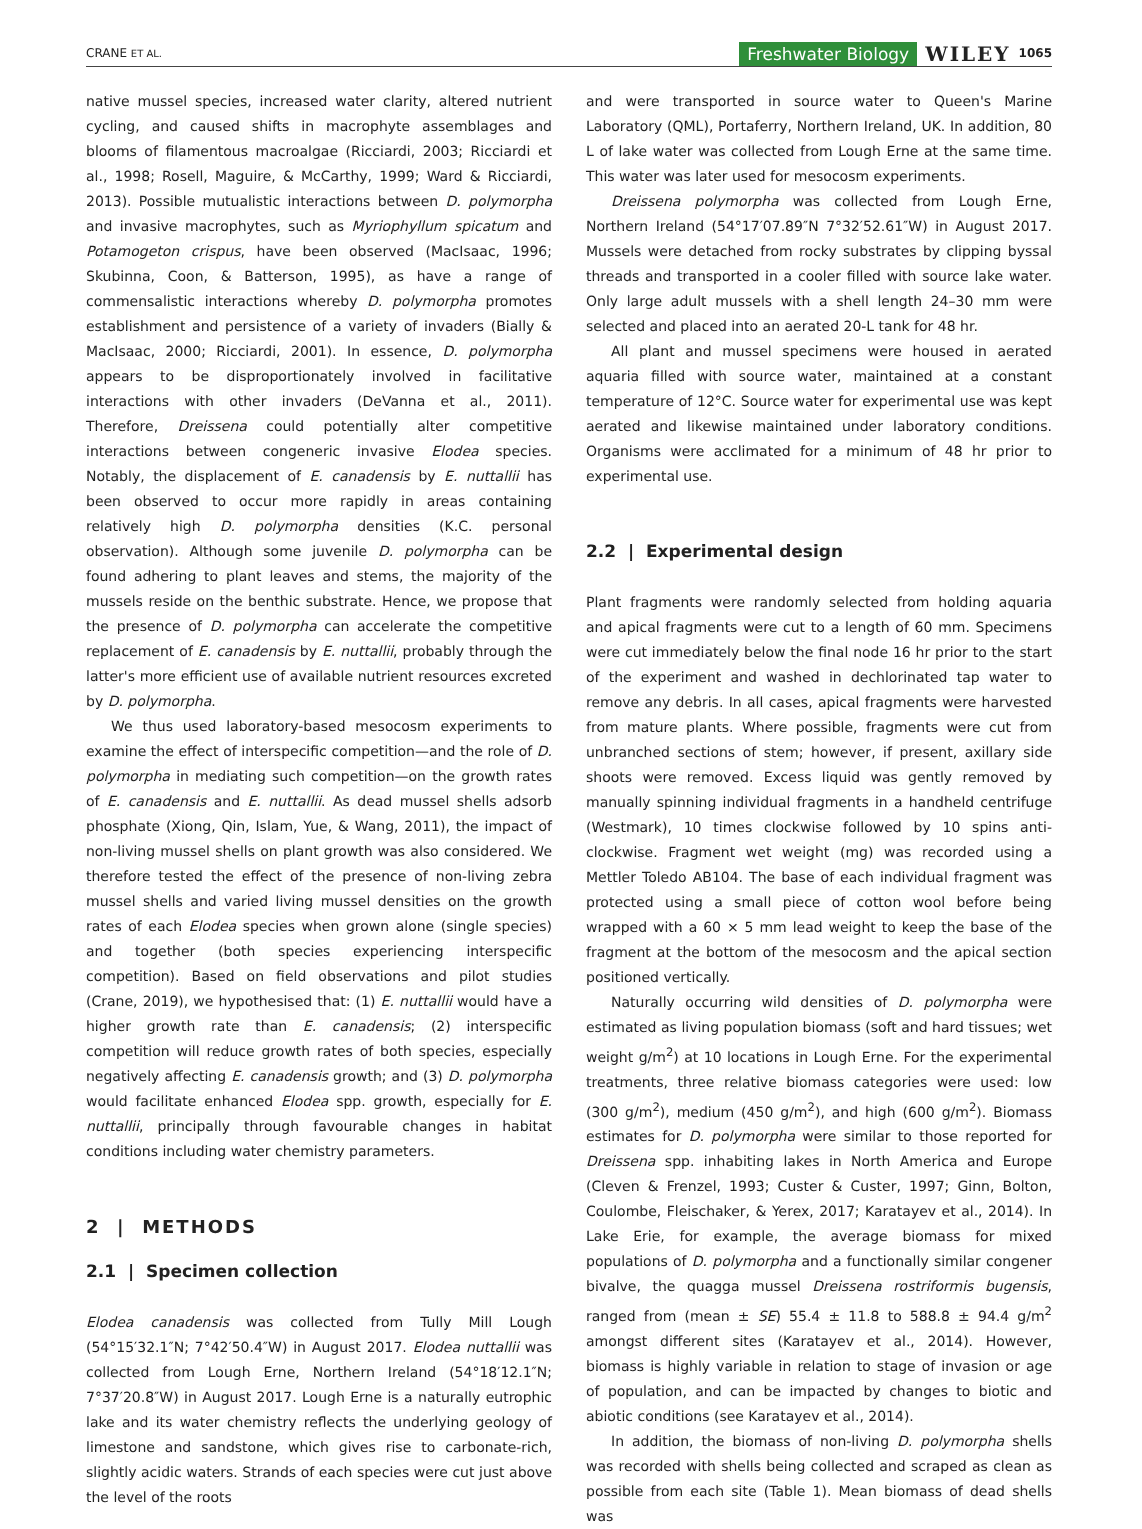CRANE ET AL. Freshwater Biology WILEY 1065
native mussel species, increased water clarity, altered nutrient cycling, and caused shifts in macrophyte assemblages and blooms of filamentous macroalgae (Ricciardi, 2003; Ricciardi et al., 1998; Rosell, Maguire, & McCarthy, 1999; Ward & Ricciardi, 2013). Possible mutualistic interactions between D. polymorpha and invasive macrophytes, such as Myriophyllum spicatum and Potamogeton crispus, have been observed (MacIsaac, 1996; Skubinna, Coon, & Batterson, 1995), as have a range of commensalistic interactions whereby D. polymorpha promotes establishment and persistence of a variety of invaders (Bially & MacIsaac, 2000; Ricciardi, 2001). In essence, D. polymorpha appears to be disproportionately involved in facilitative interactions with other invaders (DeVanna et al., 2011). Therefore, Dreissena could potentially alter competitive interactions between congeneric invasive Elodea species. Notably, the displacement of E. canadensis by E. nuttallii has been observed to occur more rapidly in areas containing relatively high D. polymorpha densities (K.C. personal observation). Although some juvenile D. polymorpha can be found adhering to plant leaves and stems, the majority of the mussels reside on the benthic substrate. Hence, we propose that the presence of D. polymorpha can accelerate the competitive replacement of E. canadensis by E. nuttallii, probably through the latter's more efficient use of available nutrient resources excreted by D. polymorpha.
We thus used laboratory-based mesocosm experiments to examine the effect of interspecific competition—and the role of D. polymorpha in mediating such competition—on the growth rates of E. canadensis and E. nuttallii. As dead mussel shells adsorb phosphate (Xiong, Qin, Islam, Yue, & Wang, 2011), the impact of non-living mussel shells on plant growth was also considered. We therefore tested the effect of the presence of non-living zebra mussel shells and varied living mussel densities on the growth rates of each Elodea species when grown alone (single species) and together (both species experiencing interspecific competition). Based on field observations and pilot studies (Crane, 2019), we hypothesised that: (1) E. nuttallii would have a higher growth rate than E. canadensis; (2) interspecific competition will reduce growth rates of both species, especially negatively affecting E. canadensis growth; and (3) D. polymorpha would facilitate enhanced Elodea spp. growth, especially for E. nuttallii, principally through favourable changes in habitat conditions including water chemistry parameters.
2 | METHODS
2.1 | Specimen collection
Elodea canadensis was collected from Tully Mill Lough (54°15′32.1″N; 7°42′50.4″W) in August 2017. Elodea nuttallii was collected from Lough Erne, Northern Ireland (54°18′12.1″N; 7°37′20.8″W) in August 2017. Lough Erne is a naturally eutrophic lake and its water chemistry reflects the underlying geology of limestone and sandstone, which gives rise to carbonate-rich, slightly acidic waters. Strands of each species were cut just above the level of the roots
and were transported in source water to Queen's Marine Laboratory (QML), Portaferry, Northern Ireland, UK. In addition, 80 L of lake water was collected from Lough Erne at the same time. This water was later used for mesocosm experiments.
Dreissena polymorpha was collected from Lough Erne, Northern Ireland (54°17′07.89″N 7°32′52.61″W) in August 2017. Mussels were detached from rocky substrates by clipping byssal threads and transported in a cooler filled with source lake water. Only large adult mussels with a shell length 24–30 mm were selected and placed into an aerated 20-L tank for 48 hr.
All plant and mussel specimens were housed in aerated aquaria filled with source water, maintained at a constant temperature of 12°C. Source water for experimental use was kept aerated and likewise maintained under laboratory conditions. Organisms were acclimated for a minimum of 48 hr prior to experimental use.
2.2 | Experimental design
Plant fragments were randomly selected from holding aquaria and apical fragments were cut to a length of 60 mm. Specimens were cut immediately below the final node 16 hr prior to the start of the experiment and washed in dechlorinated tap water to remove any debris. In all cases, apical fragments were harvested from mature plants. Where possible, fragments were cut from unbranched sections of stem; however, if present, axillary side shoots were removed. Excess liquid was gently removed by manually spinning individual fragments in a handheld centrifuge (Westmark), 10 times clockwise followed by 10 spins anti-clockwise. Fragment wet weight (mg) was recorded using a Mettler Toledo AB104. The base of each individual fragment was protected using a small piece of cotton wool before being wrapped with a 60 × 5 mm lead weight to keep the base of the fragment at the bottom of the mesocosm and the apical section positioned vertically.
Naturally occurring wild densities of D. polymorpha were estimated as living population biomass (soft and hard tissues; wet weight g/m<sup>2</sup>) at 10 locations in Lough Erne. For the experimental treatments, three relative biomass categories were used: low (300 g/m<sup>2</sup>), medium (450 g/m<sup>2</sup>), and high (600 g/m<sup>2</sup>). Biomass estimates for D. polymorpha were similar to those reported for Dreissena spp. inhabiting lakes in North America and Europe (Cleven & Frenzel, 1993; Custer & Custer, 1997; Ginn, Bolton, Coulombe, Fleischaker, & Yerex, 2017; Karatayev et al., 2014). In Lake Erie, for example, the average biomass for mixed populations of D. polymorpha and a functionally similar congener bivalve, the quagga mussel Dreissena rostriformis bugensis, ranged from (mean ± SE) 55.4 ± 11.8 to 588.8 ± 94.4 g/m<sup>2</sup> amongst different sites (Karatayev et al., 2014). However, biomass is highly variable in relation to stage of invasion or age of population, and can be impacted by changes to biotic and abiotic conditions (see Karatayev et al., 2014).
In addition, the biomass of non-living D. polymorpha shells was recorded with shells being collected and scraped as clean as possible from each site (Table 1). Mean biomass of dead shells was